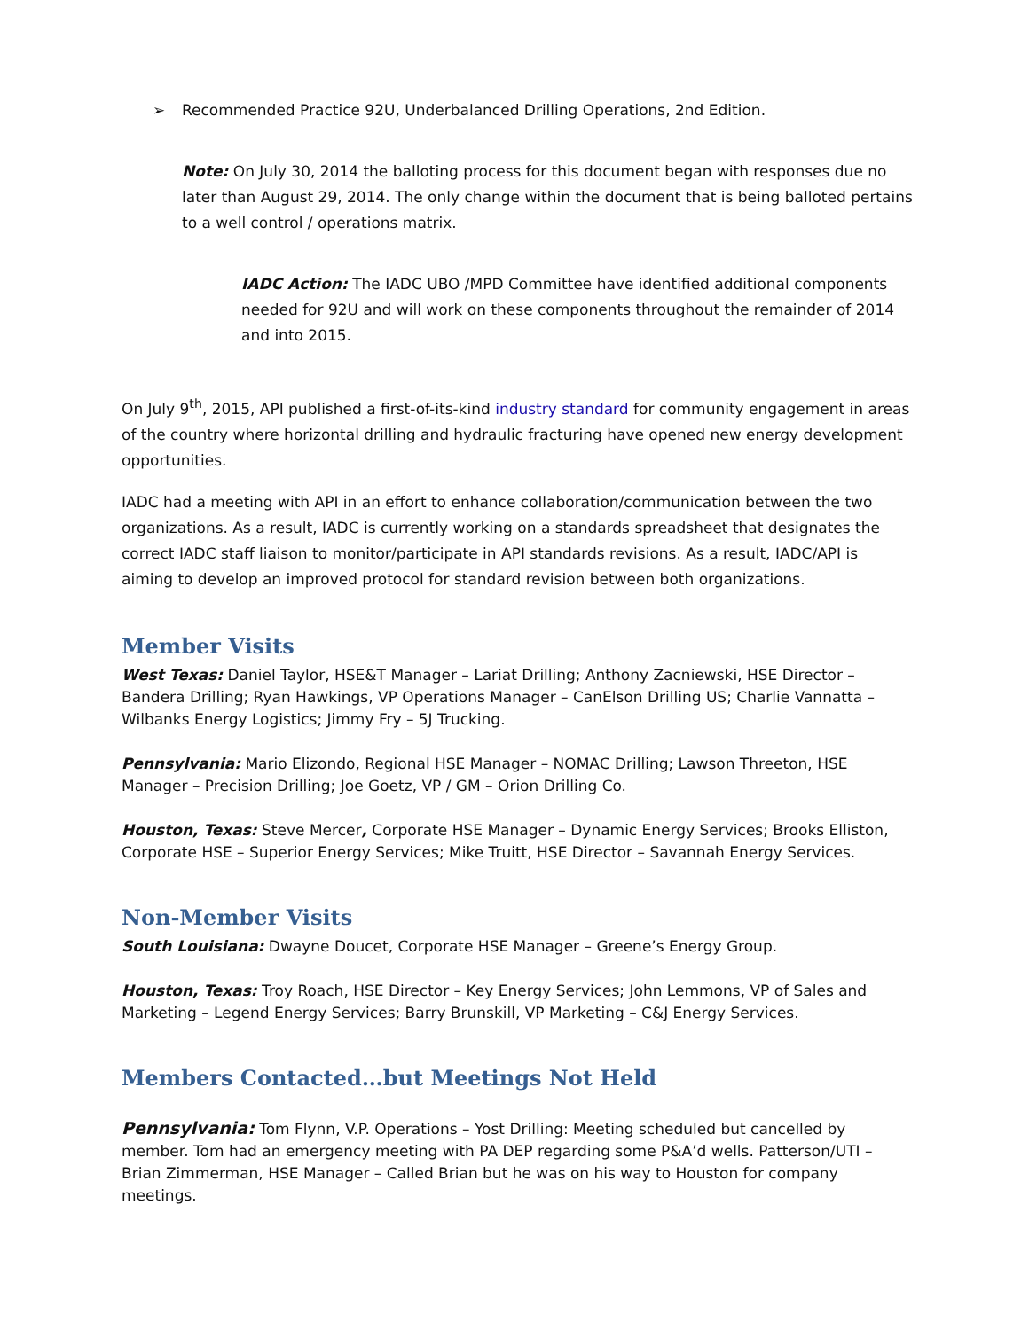➢ Recommended Practice 92U, Underbalanced Drilling Operations, 2nd Edition.
Note: On July 30, 2014 the balloting process for this document began with responses due no later than August 29, 2014. The only change within the document that is being balloted pertains to a well control / operations matrix.
IADC Action: The IADC UBO /MPD Committee have identified additional components needed for 92U and will work on these components throughout the remainder of 2014 and into 2015.
On July 9<sup>th</sup>, 2015, API published a first-of-its-kind industry standard for community engagement in areas of the country where horizontal drilling and hydraulic fracturing have opened new energy development opportunities.
IADC had a meeting with API in an effort to enhance collaboration/communication between the two organizations. As a result, IADC is currently working on a standards spreadsheet that designates the correct IADC staff liaison to monitor/participate in API standards revisions. As a result, IADC/API is aiming to develop an improved protocol for standard revision between both organizations.
Member Visits
West Texas: Daniel Taylor, HSE&T Manager – Lariat Drilling; Anthony Zacniewski, HSE Director – Bandera Drilling; Ryan Hawkings, VP Operations Manager – CanElson Drilling US; Charlie Vannatta – Wilbanks Energy Logistics; Jimmy Fry – 5J Trucking.
Pennsylvania: Mario Elizondo, Regional HSE Manager – NOMAC Drilling; Lawson Threeton, HSE Manager – Precision Drilling; Joe Goetz, VP / GM – Orion Drilling Co.
Houston, Texas: Steve Mercer, Corporate HSE Manager – Dynamic Energy Services; Brooks Elliston, Corporate HSE – Superior Energy Services; Mike Truitt, HSE Director – Savannah Energy Services.
Non-Member Visits
South Louisiana: Dwayne Doucet, Corporate HSE Manager – Greene’s Energy Group.
Houston, Texas: Troy Roach, HSE Director – Key Energy Services; John Lemmons, VP of Sales and Marketing – Legend Energy Services; Barry Brunskill, VP Marketing – C&J Energy Services.
Members Contacted…but Meetings Not Held
Pennsylvania: Tom Flynn, V.P. Operations – Yost Drilling: Meeting scheduled but cancelled by member. Tom had an emergency meeting with PA DEP regarding some P&A’d wells. Patterson/UTI – Brian Zimmerman, HSE Manager – Called Brian but he was on his way to Houston for company meetings.